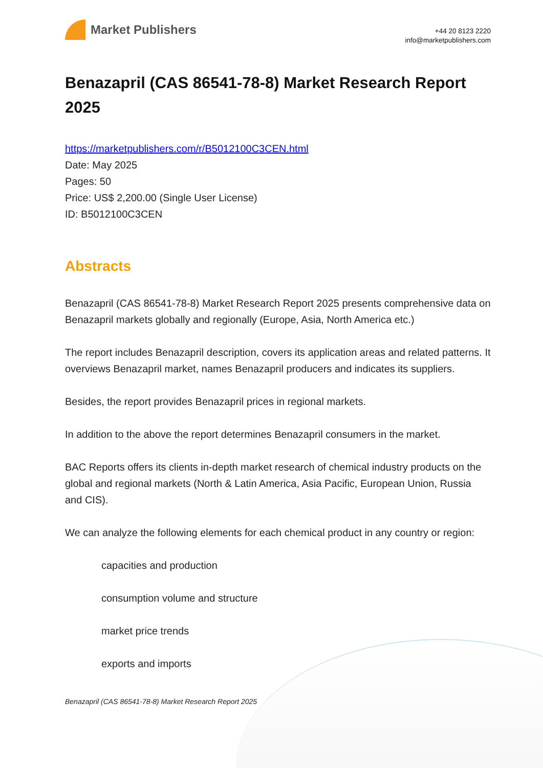Market Publishers
+44 20 8123 2220
info@marketpublishers.com
Benazapril (CAS 86541-78-8) Market Research Report 2025
https://marketpublishers.com/r/B5012100C3CEN.html
Date: May 2025
Pages: 50
Price: US$ 2,200.00 (Single User License)
ID: B5012100C3CEN
Abstracts
Benazapril (CAS 86541-78-8) Market Research Report 2025 presents comprehensive data on Benazapril markets globally and regionally (Europe, Asia, North America etc.)
The report includes Benazapril description, covers its application areas and related patterns. It overviews Benazapril market, names Benazapril producers and indicates its suppliers.
Besides, the report provides Benazapril prices in regional markets.
In addition to the above the report determines Benazapril consumers in the market.
BAC Reports offers its clients in-depth market research of chemical industry products on the global and regional markets (North & Latin America, Asia Pacific, European Union, Russia and CIS).
We can analyze the following elements for each chemical product in any country or region:
capacities and production
consumption volume and structure
market price trends
exports and imports
Benazapril (CAS 86541-78-8) Market Research Report 2025